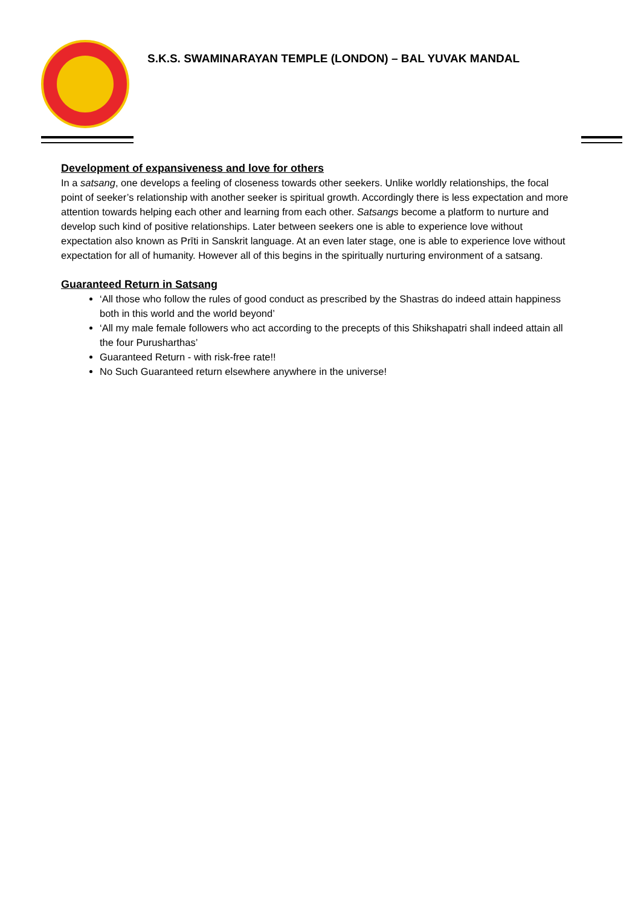S.K.S. SWAMINARAYAN TEMPLE (LONDON) – BAL YUVAK MANDAL
Development of expansiveness and love for others
In a satsang, one develops a feeling of closeness towards other seekers. Unlike worldly relationships, the focal point of seeker’s relationship with another seeker is spiritual growth. Accordingly there is less expectation and more attention towards helping each other and learning from each other. Satsangs become a platform to nurture and develop such kind of positive relationships. Later between seekers one is able to experience love without expectation also known as Prīti in Sanskrit language. At an even later stage, one is able to experience love without expectation for all of humanity. However all of this begins in the spiritually nurturing environment of a satsang.
Guaranteed Return in Satsang
‘All those who follow the rules of good conduct as prescribed by the Shastras do indeed attain happiness both in this world and the world beyond’
‘All my male female followers who act according to the precepts of this Shikshapatri shall indeed attain all the four Purusharthas’
Guaranteed Return - with risk-free rate!!
No Such Guaranteed return elsewhere anywhere in the universe!